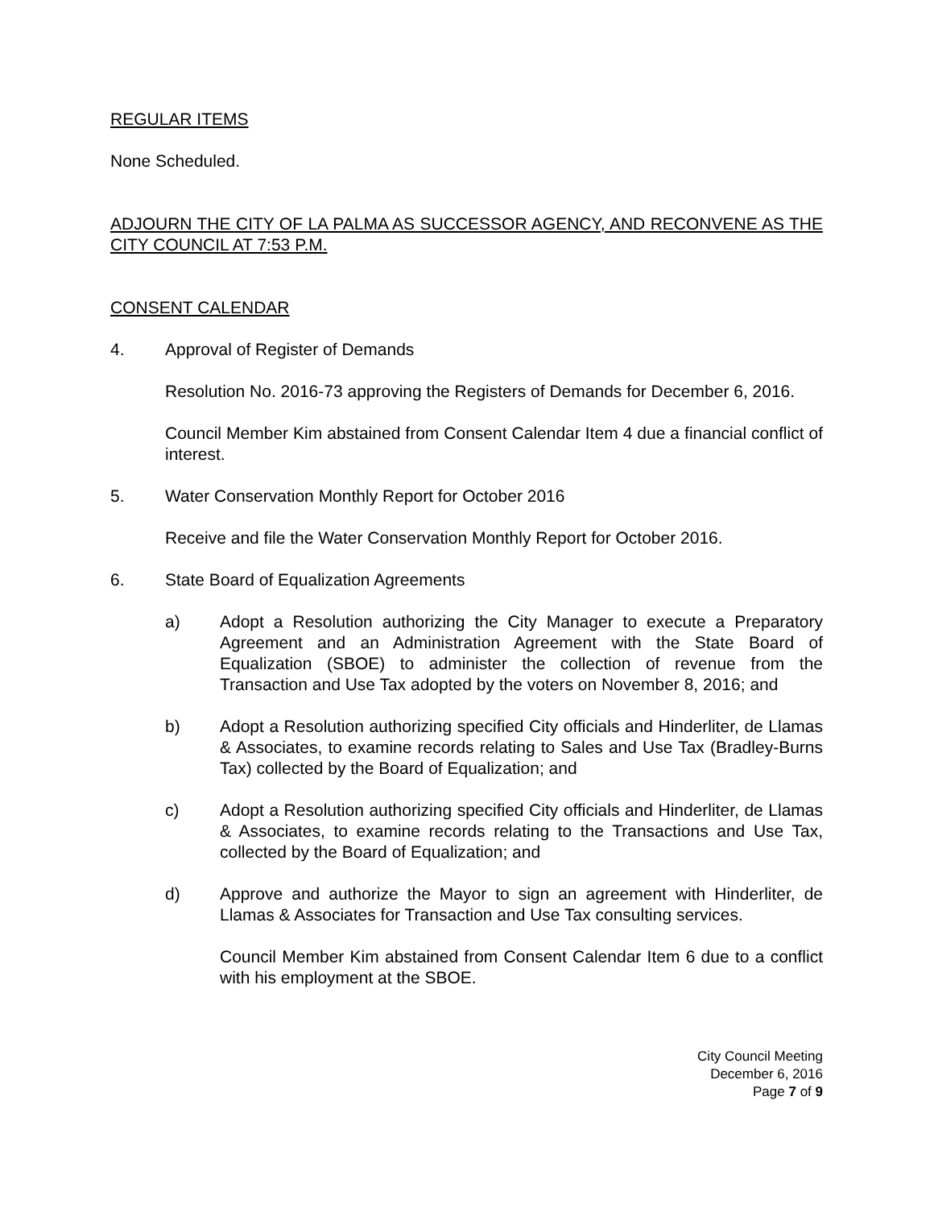REGULAR ITEMS
None Scheduled.
ADJOURN THE CITY OF LA PALMA AS SUCCESSOR AGENCY, AND RECONVENE AS THE CITY COUNCIL AT 7:53 P.M.
CONSENT CALENDAR
4. Approval of Register of Demands
Resolution No. 2016-73 approving the Registers of Demands for December 6, 2016.
Council Member Kim abstained from Consent Calendar Item 4 due a financial conflict of interest.
5. Water Conservation Monthly Report for October 2016
Receive and file the Water Conservation Monthly Report for October 2016.
6. State Board of Equalization Agreements
a) Adopt a Resolution authorizing the City Manager to execute a Preparatory Agreement and an Administration Agreement with the State Board of Equalization (SBOE) to administer the collection of revenue from the Transaction and Use Tax adopted by the voters on November 8, 2016; and
b) Adopt a Resolution authorizing specified City officials and Hinderliter, de Llamas & Associates, to examine records relating to Sales and Use Tax (Bradley-Burns Tax) collected by the Board of Equalization; and
c) Adopt a Resolution authorizing specified City officials and Hinderliter, de Llamas & Associates, to examine records relating to the Transactions and Use Tax, collected by the Board of Equalization; and
d) Approve and authorize the Mayor to sign an agreement with Hinderliter, de Llamas & Associates for Transaction and Use Tax consulting services.
Council Member Kim abstained from Consent Calendar Item 6 due to a conflict with his employment at the SBOE.
City Council Meeting
December 6, 2016
Page 7 of 9